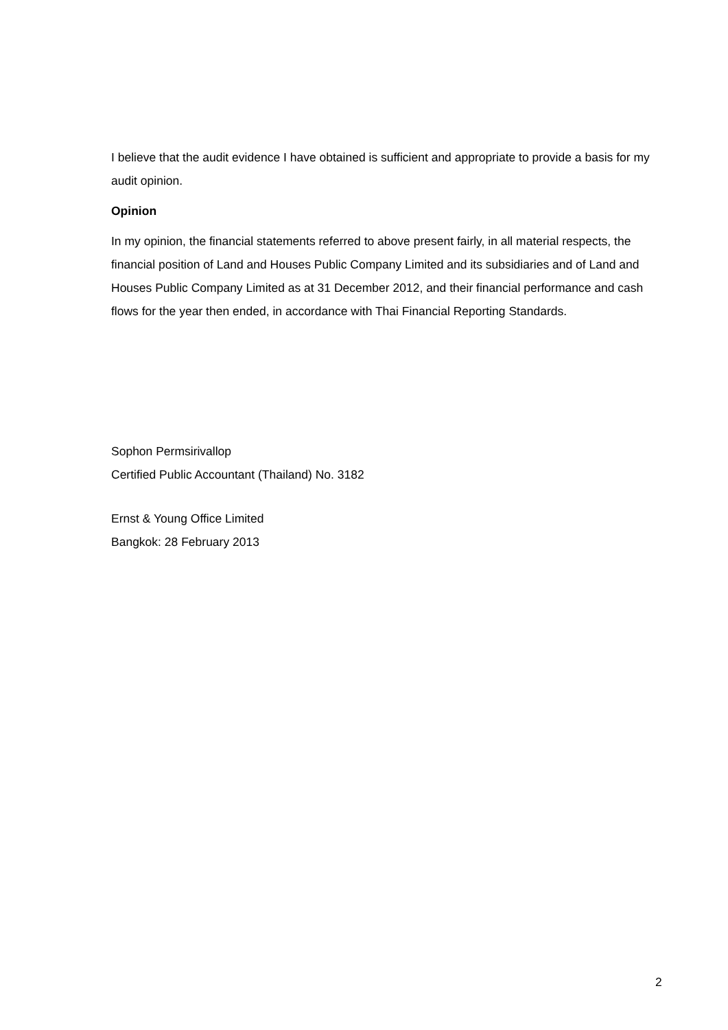I believe that the audit evidence I have obtained is sufficient and appropriate to provide a basis for my audit opinion.
Opinion
In my opinion, the financial statements referred to above present fairly, in all material respects, the financial position of Land and Houses Public Company Limited and its subsidiaries and of Land and Houses Public Company Limited as at 31 December 2012, and their financial performance and cash flows for the year then ended, in accordance with Thai Financial Reporting Standards.
Sophon Permsirivallop
Certified Public Accountant (Thailand) No. 3182
Ernst & Young Office Limited
Bangkok: 28 February 2013
2